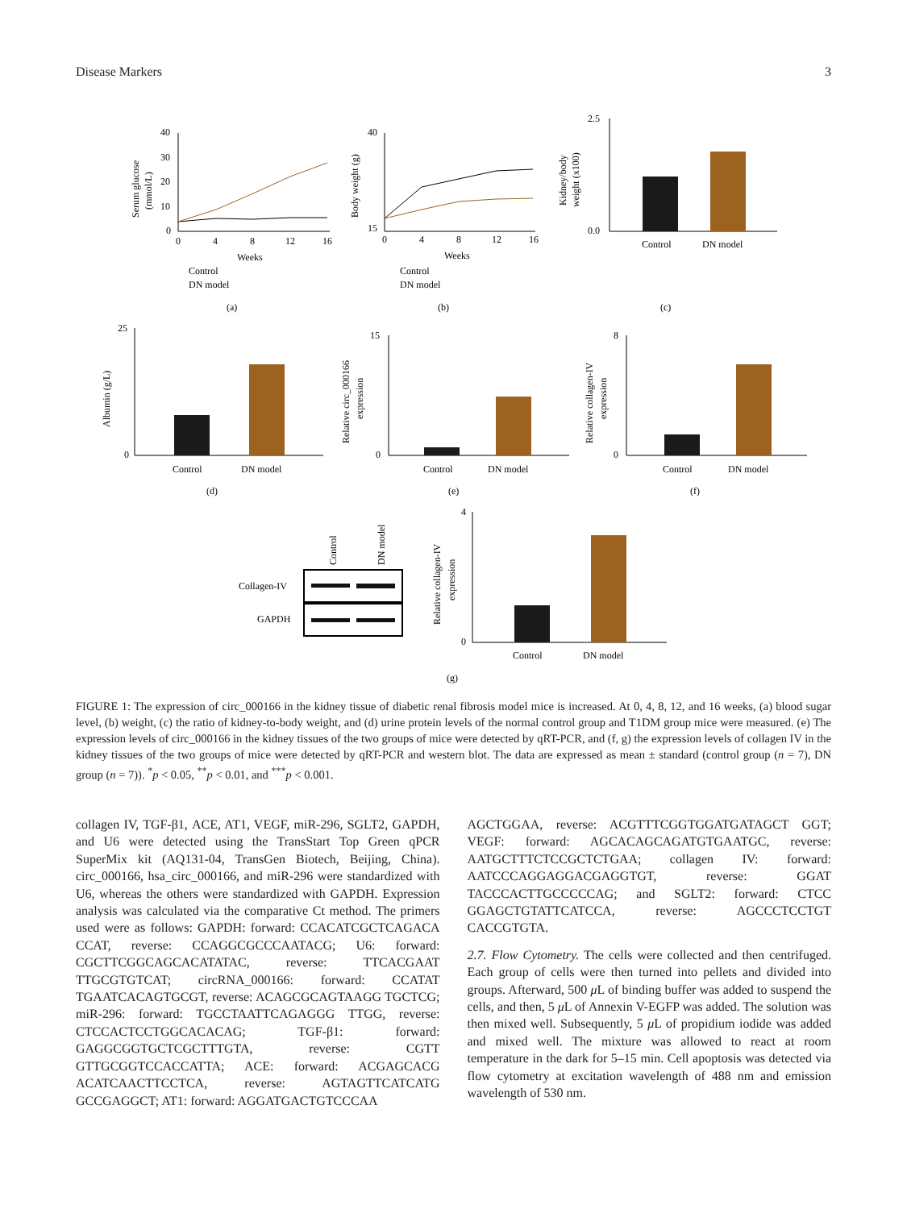Disease Markers 3
40
30
20
10
0
0
4
8
12
16
Weeks
Control
DN model
(a)
Serum glucose
(mmol/L)
40
15
0
4
8
12
16
Weeks
Control
DN model
(b)
Body weight (g)
2.5
0.0
Control
DN model
(c)
Kidney/body
weight (x100)
25
0
Control
DN model
(d)
Albumin (g/L)
15
0
Control
DN model
(e)
Relative circ_000166
expression
8
0
Control
DN model
(f)
Relative collagen-IV
expression
Control
DN model
Collagen-IV
GAPDH
4
0
Control
DN model
(g)
Relative collagen-IV
expression
FIGURE 1: The expression of circ_000166 in the kidney tissue of diabetic renal fibrosis model mice is increased. At 0, 4, 8, 12, and 16 weeks, (a) blood sugar level, (b) weight, (c) the ratio of kidney-to-body weight, and (d) urine protein levels of the normal control group and T1DM group mice were measured. (e) The expression levels of circ_000166 in the kidney tissues of the two groups of mice were detected by qRT-PCR, and (f, g) the expression levels of collagen IV in the kidney tissues of the two groups of mice were detected by qRT-PCR and western blot. The data are expressed as mean ± standard (control group (n = 7), DN group (n = 7)). <sup>*</sup>p < 0.05, <sup>**</sup>p < 0.01, and <sup>***</sup>p < 0.001.
collagen IV, TGF-β1, ACE, AT1, VEGF, miR-296, SGLT2, GAPDH, and U6 were detected using the TransStart Top Green qPCR SuperMix kit (AQ131-04, TransGen Biotech, Beijing, China). circ_000166, hsa_circ_000166, and miR-296 were standardized with U6, whereas the others were standardized with GAPDH. Expression analysis was calculated via the comparative Ct method. The primers used were as follows: GAPDH: forward: CCACATCGCTCAGACA CCAT, reverse: CCAGGCGCCCAATACG; U6: forward: CGCTTCGGCAGCACATATAC, reverse: TTCACGAAT TTGCGTGTCAT; circRNA_000166: forward: CCATAT TGAATCACAGTGCGT, reverse: ACAGCGCAGTAAGG TGCTCG; miR-296: forward: TGCCTAATTCAGAGGG TTGG, reverse: CTCCACTCCTGGCACACAG; TGF-β1: forward: GAGGCGGTGCTCGCTTTGTA, reverse: CGTT GTTGCGGTCCACCATTA; ACE: forward: ACGAGCACG ACATCAACTTCCTCA, reverse: AGTAGTTCATCATG GCCGAGGCT; AT1: forward: AGGATGACTGTCCCAA
AGCTGGAA, reverse: ACGTTTCGGTGGATGATAGCT GGT; VEGF: forward: AGCACAGCAGATGTGAATGC, reverse: AATGCTTTCTCCGCTCTGAA; collagen IV: forward: AATCCCAGGAGGACGAGGTGT, reverse: GGAT TACCCACTTGCCCCCAG; and SGLT2: forward: CTCC GGAGCTGTATTCATCCA, reverse: AGCCCTCCTGT CACCGTGTA.
2.7. Flow Cytometry. The cells were collected and then centrifuged. Each group of cells were then turned into pellets and divided into groups. Afterward, 500 μ L of binding buffer was added to suspend the cells, and then, 5 μ L of Annexin V-EGFP was added. The solution was then mixed well. Subsequently, 5 μ L of propidium iodide was added and mixed well. The mixture was allowed to react at room temperature in the dark for 5–15 min. Cell apoptosis was detected via flow cytometry at excitation wavelength of 488 nm and emission wavelength of 530 nm.